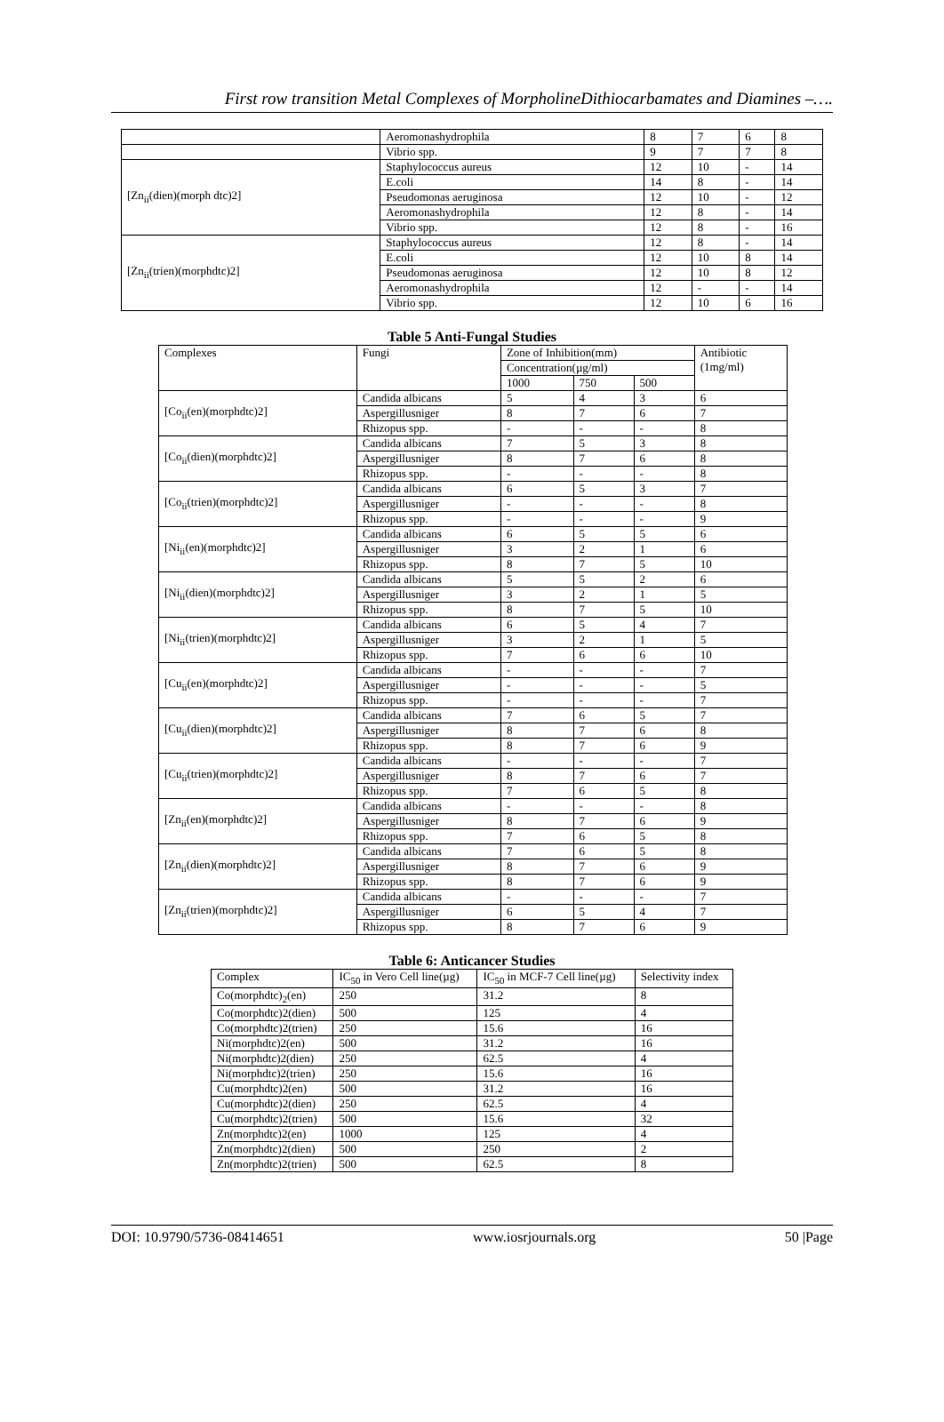First row transition Metal Complexes of MorpholineDithiocarbamates and Diamines –….
| | Aeromonashydrophila | 8 | 7 | 6 | 8 |
| | Vibrio spp. | 9 | 7 | 7 | 8 |
| [Zn<sub>ii</sub>(dien)(morph dtc)2] | Staphylococcus aureus | 12 | 10 | - | 14 |
| | E.coli | 14 | 8 | - | 14 |
| | Pseudomonas aeruginosa | 12 | 10 | - | 12 |
| | Aeromonashydrophila | 12 | 8 | - | 14 |
| | Vibrio spp. | 12 | 8 | - | 16 |
| [Zn<sub>ii</sub>(trien)(morphdtc)2] | Staphylococcus aureus | 12 | 8 | - | 14 |
| | E.coli | 12 | 10 | 8 | 14 |
| | Pseudomonas aeruginosa | 12 | 10 | 8 | 12 |
| | Aeromonashydrophila | 12 | - | - | 14 |
| | Vibrio spp. | 12 | 10 | 6 | 16 |
Table 5 Anti-Fungal Studies
| Complexes | Fungi | Zone of Inhibition(mm) | | | Antibiotic (1mg/ml) |
| --- | --- | --- | --- | --- | --- |
| | | Concentration(µg/ml) | | | |
| | | 1000 | 750 | 500 | |
| [Co<sub>ii</sub>(en)(morphdtc)2] | Candida albicans | 5 | 4 | 3 | 6 |
| | Aspergillusniger | 8 | 7 | 6 | 7 |
| | Rhizopus spp. | - | - | - | 8 |
| [Co<sub>ii</sub>(dien)(morphdtc)2] | Candida albicans | 7 | 5 | 3 | 8 |
| | Aspergillusniger | 8 | 7 | 6 | 8 |
| | Rhizopus spp. | - | - | - | 8 |
| [Co<sub>ii</sub>(trien)(morphdtc)2] | Candida albicans | 6 | 5 | 3 | 7 |
| | Aspergillusniger | - | - | - | 8 |
| | Rhizopus spp. | - | - | - | 9 |
| [Ni<sub>ii</sub>(en)(morphdtc)2] | Candida albicans | 6 | 5 | 5 | 6 |
| | Aspergillusniger | 3 | 2 | 1 | 6 |
| | Rhizopus spp. | 8 | 7 | 5 | 10 |
| [Ni<sub>ii</sub>(dien)(morphdtc)2] | Candida albicans | 5 | 5 | 2 | 6 |
| | Aspergillusniger | 3 | 2 | 1 | 5 |
| | Rhizopus spp. | 8 | 7 | 5 | 10 |
| [Ni<sub>ii</sub>(trien)(morphdtc)2] | Candida albicans | 6 | 5 | 4 | 7 |
| | Aspergillusniger | 3 | 2 | 1 | 5 |
| | Rhizopus spp. | 7 | 6 | 6 | 10 |
| [Cu<sub>ii</sub>(en)(morphdtc)2] | Candida albicans | - | - | - | 7 |
| | Aspergillusniger | - | - | - | 5 |
| | Rhizopus spp. | - | - | - | 7 |
| [Cu<sub>ii</sub>(dien)(morphdtc)2] | Candida albicans | 7 | 6 | 5 | 7 |
| | Aspergillusniger | 8 | 7 | 6 | 8 |
| | Rhizopus spp. | 8 | 7 | 6 | 9 |
| [Cu<sub>ii</sub>(trien)(morphdtc)2] | Candida albicans | - | - | - | 7 |
| | Aspergillusniger | 8 | 7 | 6 | 7 |
| | Rhizopus spp. | 7 | 6 | 5 | 8 |
| [Zn<sub>ii</sub>(en)(morphdtc)2] | Candida albicans | - | - | - | 8 |
| | Aspergillusniger | 8 | 7 | 6 | 9 |
| | Rhizopus spp. | 7 | 6 | 5 | 8 |
| [Zn<sub>ii</sub>(dien)(morphdtc)2] | Candida albicans | 7 | 6 | 5 | 8 |
| | Aspergillusniger | 8 | 7 | 6 | 9 |
| | Rhizopus spp. | 8 | 7 | 6 | 9 |
| [Zn<sub>ii</sub>(trien)(morphdtc)2] | Candida albicans | - | - | - | 7 |
| | Aspergillusniger | 6 | 5 | 4 | 7 |
| | Rhizopus spp. | 8 | 7 | 6 | 9 |
Table 6: Anticancer Studies
| Complex | IC<sub>50</sub> in Vero Cell line(µg) | IC<sub>50</sub> in MCF-7 Cell line(µg) | Selectivity index |
| --- | --- | --- | --- |
| Co(morphdtc)<sub>2</sub>(en) | 250 | 31.2 | 8 |
| Co(morphdtc)2(dien) | 500 | 125 | 4 |
| Co(morphdtc)2(trien) | 250 | 15.6 | 16 |
| Ni(morphdtc)2(en) | 500 | 31.2 | 16 |
| Ni(morphdtc)2(dien) | 250 | 62.5 | 4 |
| Ni(morphdtc)2(trien) | 250 | 15.6 | 16 |
| Cu(morphdtc)2(en) | 500 | 31.2 | 16 |
| Cu(morphdtc)2(dien) | 250 | 62.5 | 4 |
| Cu(morphdtc)2(trien) | 500 | 15.6 | 32 |
| Zn(morphdtc)2(en) | 1000 | 125 | 4 |
| Zn(morphdtc)2(dien) | 500 | 250 | 2 |
| Zn(morphdtc)2(trien) | 500 | 62.5 | 8 |
DOI: 10.9790/5736-08414651 www.iosrjournals.org 50 |Page